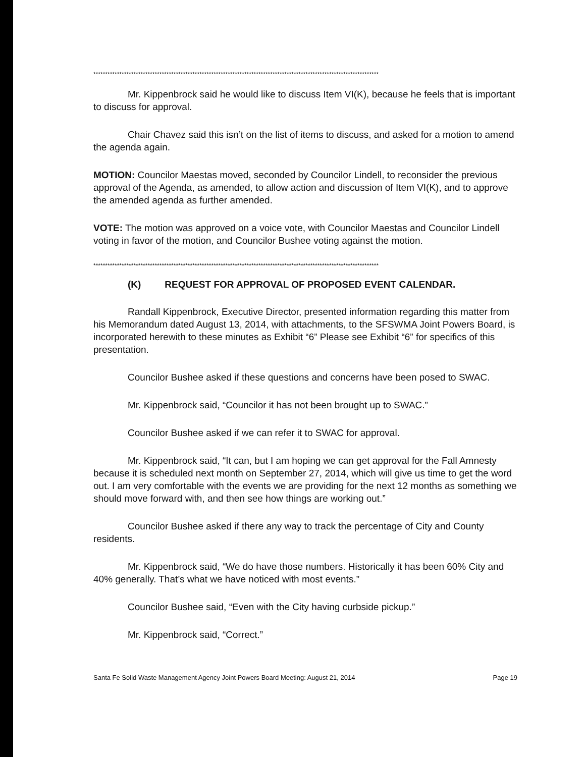*************************************************************************************************************************
Mr. Kippenbrock said he would like to discuss Item VI(K), because he feels that is important to discuss for approval.
Chair Chavez said this isn’t on the list of items to discuss, and asked for a motion to amend the agenda again.
MOTION: Councilor Maestas moved, seconded by Councilor Lindell, to reconsider the previous approval of the Agenda, as amended, to allow action and discussion of Item VI(K), and to approve the amended agenda as further amended.
VOTE: The motion was approved on a voice vote, with Councilor Maestas and Councilor Lindell voting in favor of the motion, and Councilor Bushee voting against the motion.
*************************************************************************************************************************
(K) REQUEST FOR APPROVAL OF PROPOSED EVENT CALENDAR.
Randall Kippenbrock, Executive Director, presented information regarding this matter from his Memorandum dated August 13, 2014, with attachments, to the SFSWMA Joint Powers Board, is incorporated herewith to these minutes as Exhibit “6” Please see Exhibit “6” for specifics of this presentation.
Councilor Bushee asked if these questions and concerns have been posed to SWAC.
Mr. Kippenbrock said, “Councilor it has not been brought up to SWAC.”
Councilor Bushee asked if we can refer it to SWAC for approval.
Mr. Kippenbrock said, “It can, but I am hoping we can get approval for the Fall Amnesty because it is scheduled next month on September 27, 2014, which will give us time to get the word out. I am very comfortable with the events we are providing for the next 12 months as something we should move forward with, and then see how things are working out.”
Councilor Bushee asked if there any way to track the percentage of City and County residents.
Mr. Kippenbrock said, “We do have those numbers. Historically it has been 60% City and 40% generally. That’s what we have noticed with most events.”
Councilor Bushee said, “Even with the City having curbside pickup.”
Mr. Kippenbrock said, “Correct.”
Santa Fe Solid Waste Management Agency Joint Powers Board Meeting: August 21, 2014 Page 19